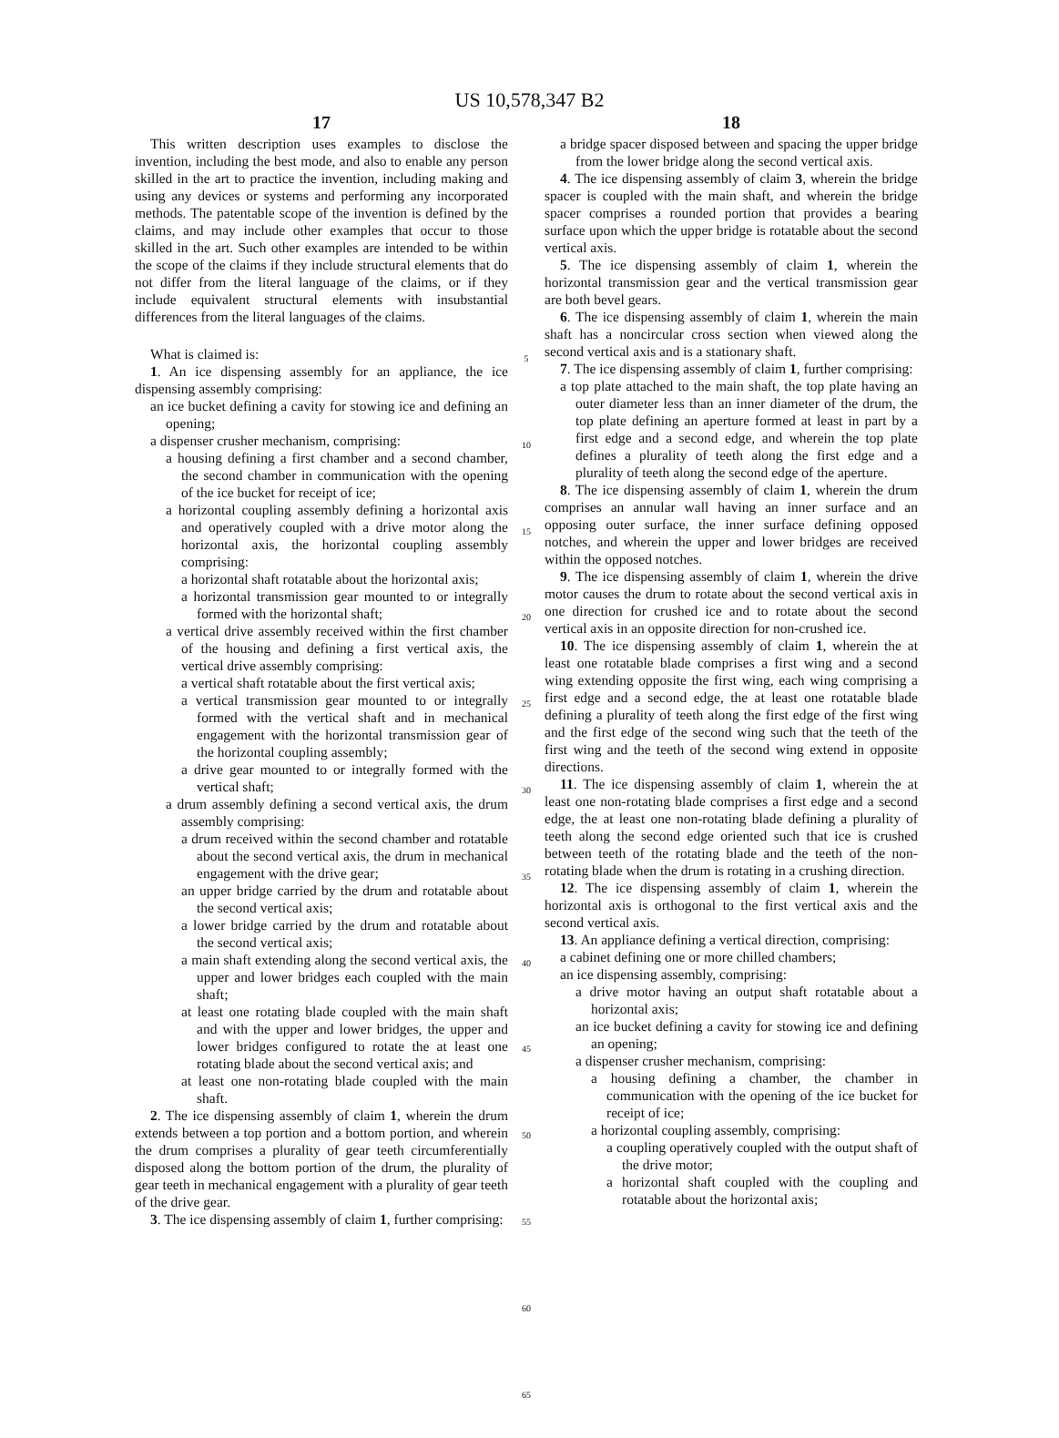US 10,578,347 B2
17
This written description uses examples to disclose the invention, including the best mode, and also to enable any person skilled in the art to practice the invention, including making and using any devices or systems and performing any incorporated methods. The patentable scope of the invention is defined by the claims, and may include other examples that occur to those skilled in the art. Such other examples are intended to be within the scope of the claims if they include structural elements that do not differ from the literal language of the claims, or if they include equivalent structural elements with insubstantial differences from the literal languages of the claims.
What is claimed is:
1. An ice dispensing assembly for an appliance, the ice dispensing assembly comprising:
an ice bucket defining a cavity for stowing ice and defining an opening;
a dispenser crusher mechanism, comprising:
a housing defining a first chamber and a second chamber, the second chamber in communication with the opening of the ice bucket for receipt of ice;
a horizontal coupling assembly defining a horizontal axis and operatively coupled with a drive motor along the horizontal axis, the horizontal coupling assembly comprising:
a horizontal shaft rotatable about the horizontal axis;
a horizontal transmission gear mounted to or integrally formed with the horizontal shaft;
a vertical drive assembly received within the first chamber of the housing and defining a first vertical axis, the vertical drive assembly comprising:
a vertical shaft rotatable about the first vertical axis;
a vertical transmission gear mounted to or integrally formed with the vertical shaft and in mechanical engagement with the horizontal transmission gear of the horizontal coupling assembly;
a drive gear mounted to or integrally formed with the vertical shaft;
a drum assembly defining a second vertical axis, the drum assembly comprising:
a drum received within the second chamber and rotatable about the second vertical axis, the drum in mechanical engagement with the drive gear;
an upper bridge carried by the drum and rotatable about the second vertical axis;
a lower bridge carried by the drum and rotatable about the second vertical axis;
a main shaft extending along the second vertical axis, the upper and lower bridges each coupled with the main shaft;
at least one rotating blade coupled with the main shaft and with the upper and lower bridges, the upper and lower bridges configured to rotate the at least one rotating blade about the second vertical axis; and
at least one non-rotating blade coupled with the main shaft.
2. The ice dispensing assembly of claim 1, wherein the drum extends between a top portion and a bottom portion, and wherein the drum comprises a plurality of gear teeth circumferentially disposed along the bottom portion of the drum, the plurality of gear teeth in mechanical engagement with a plurality of gear teeth of the drive gear.
3. The ice dispensing assembly of claim 1, further comprising:
5
10
15
20
25
30
35
40
45
50
55
60
65
18
a bridge spacer disposed between and spacing the upper bridge from the lower bridge along the second vertical axis.
4. The ice dispensing assembly of claim 3, wherein the bridge spacer is coupled with the main shaft, and wherein the bridge spacer comprises a rounded portion that provides a bearing surface upon which the upper bridge is rotatable about the second vertical axis.
5. The ice dispensing assembly of claim 1, wherein the horizontal transmission gear and the vertical transmission gear are both bevel gears.
6. The ice dispensing assembly of claim 1, wherein the main shaft has a noncircular cross section when viewed along the second vertical axis and is a stationary shaft.
7. The ice dispensing assembly of claim 1, further comprising:
a top plate attached to the main shaft, the top plate having an outer diameter less than an inner diameter of the drum, the top plate defining an aperture formed at least in part by a first edge and a second edge, and wherein the top plate defines a plurality of teeth along the first edge and a plurality of teeth along the second edge of the aperture.
8. The ice dispensing assembly of claim 1, wherein the drum comprises an annular wall having an inner surface and an opposing outer surface, the inner surface defining opposed notches, and wherein the upper and lower bridges are received within the opposed notches.
9. The ice dispensing assembly of claim 1, wherein the drive motor causes the drum to rotate about the second vertical axis in one direction for crushed ice and to rotate about the second vertical axis in an opposite direction for non-crushed ice.
10. The ice dispensing assembly of claim 1, wherein the at least one rotatable blade comprises a first wing and a second wing extending opposite the first wing, each wing comprising a first edge and a second edge, the at least one rotatable blade defining a plurality of teeth along the first edge of the first wing and the first edge of the second wing such that the teeth of the first wing and the teeth of the second wing extend in opposite directions.
11. The ice dispensing assembly of claim 1, wherein the at least one non-rotating blade comprises a first edge and a second edge, the at least one non-rotating blade defining a plurality of teeth along the second edge oriented such that ice is crushed between teeth of the rotating blade and the teeth of the non-rotating blade when the drum is rotating in a crushing direction.
12. The ice dispensing assembly of claim 1, wherein the horizontal axis is orthogonal to the first vertical axis and the second vertical axis.
13. An appliance defining a vertical direction, comprising:
a cabinet defining one or more chilled chambers;
an ice dispensing assembly, comprising:
a drive motor having an output shaft rotatable about a horizontal axis;
an ice bucket defining a cavity for stowing ice and defining an opening;
a dispenser crusher mechanism, comprising:
a housing defining a chamber, the chamber in communication with the opening of the ice bucket for receipt of ice;
a horizontal coupling assembly, comprising:
a coupling operatively coupled with the output shaft of the drive motor;
a horizontal shaft coupled with the coupling and rotatable about the horizontal axis;